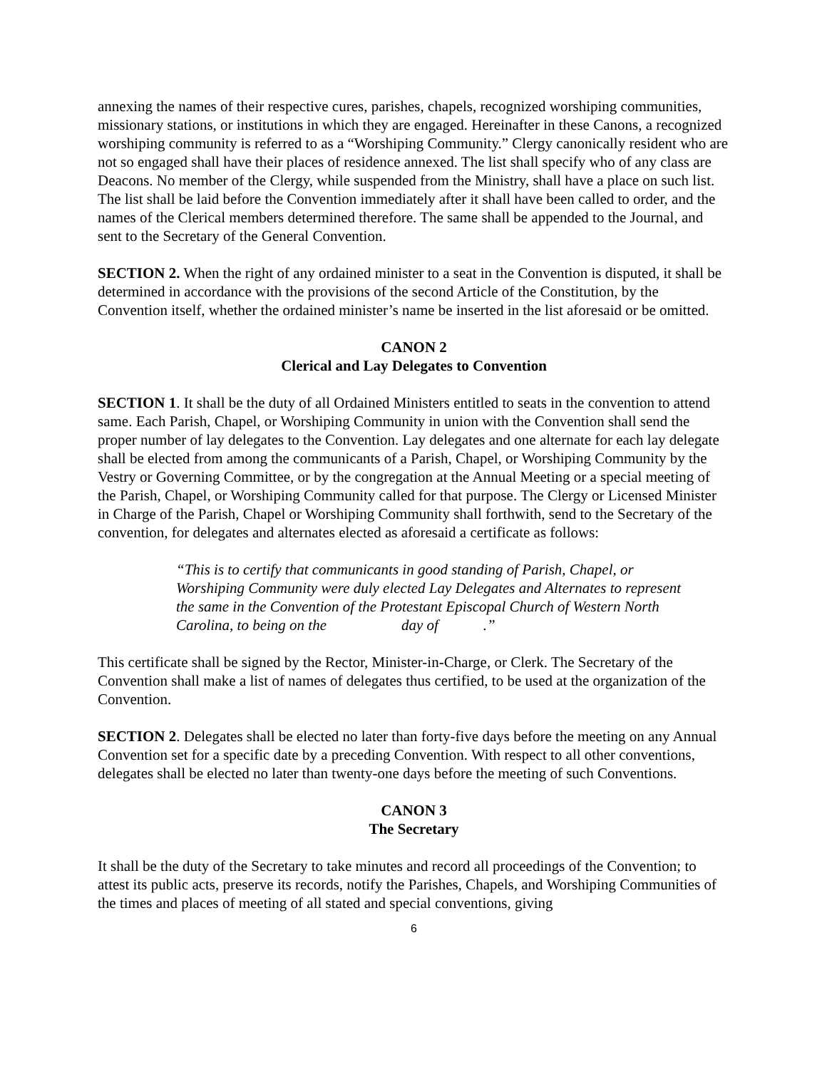annexing the names of their respective cures, parishes, chapels, recognized worshiping communities, missionary stations, or institutions in which they are engaged. Hereinafter in these Canons, a recognized worshiping community is referred to as a “Worshiping Community.” Clergy canonically resident who are not so engaged shall have their places of residence annexed. The list shall specify who of any class are Deacons. No member of the Clergy, while suspended from the Ministry, shall have a place on such list. The list shall be laid before the Convention immediately after it shall have been called to order, and the names of the Clerical members determined therefore. The same shall be appended to the Journal, and sent to the Secretary of the General Convention.
SECTION 2. When the right of any ordained minister to a seat in the Convention is disputed, it shall be determined in accordance with the provisions of the second Article of the Constitution, by the Convention itself, whether the ordained minister’s name be inserted in the list aforesaid or be omitted.
CANON 2
Clerical and Lay Delegates to Convention
SECTION 1. It shall be the duty of all Ordained Ministers entitled to seats in the convention to attend same. Each Parish, Chapel, or Worshiping Community in union with the Convention shall send the proper number of lay delegates to the Convention. Lay delegates and one alternate for each lay delegate shall be elected from among the communicants of a Parish, Chapel, or Worshiping Community by the Vestry or Governing Committee, or by the congregation at the Annual Meeting or a special meeting of the Parish, Chapel, or Worshiping Community called for that purpose. The Clergy or Licensed Minister in Charge of the Parish, Chapel or Worshiping Community shall forthwith, send to the Secretary of the convention, for delegates and alternates elected as aforesaid a certificate as follows:
“This is to certify that communicants in good standing of Parish, Chapel, or Worshiping Community were duly elected Lay Delegates and Alternates to represent the same in the Convention of the Protestant Episcopal Church of Western North Carolina, to being on the day of .”
This certificate shall be signed by the Rector, Minister-in-Charge, or Clerk. The Secretary of the Convention shall make a list of names of delegates thus certified, to be used at the organization of the Convention.
SECTION 2. Delegates shall be elected no later than forty-five days before the meeting on any Annual Convention set for a specific date by a preceding Convention. With respect to all other conventions, delegates shall be elected no later than twenty-one days before the meeting of such Conventions.
CANON 3
The Secretary
It shall be the duty of the Secretary to take minutes and record all proceedings of the Convention; to attest its public acts, preserve its records, notify the Parishes, Chapels, and Worshiping Communities of the times and places of meeting of all stated and special conventions, giving
6